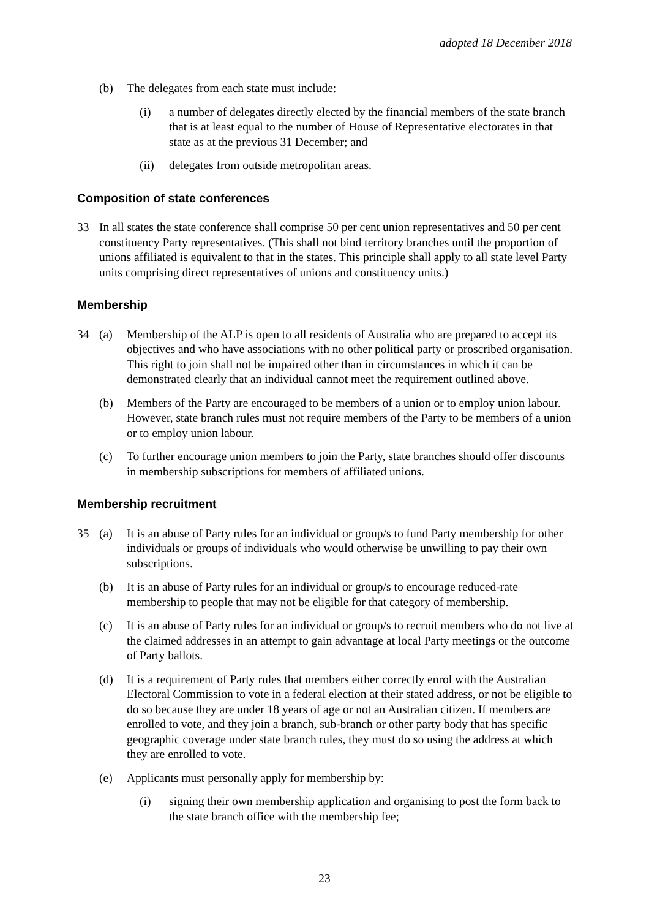adopted 18 December 2018
(b) The delegates from each state must include:
(i) a number of delegates directly elected by the financial members of the state branch that is at least equal to the number of House of Representative electorates in that state as at the previous 31 December; and
(ii) delegates from outside metropolitan areas.
Composition of state conferences
33 In all states the state conference shall comprise 50 per cent union representatives and 50 per cent constituency Party representatives. (This shall not bind territory branches until the proportion of unions affiliated is equivalent to that in the states. This principle shall apply to all state level Party units comprising direct representatives of unions and constituency units.)
Membership
34 (a) Membership of the ALP is open to all residents of Australia who are prepared to accept its objectives and who have associations with no other political party or proscribed organisation. This right to join shall not be impaired other than in circumstances in which it can be demonstrated clearly that an individual cannot meet the requirement outlined above.
(b) Members of the Party are encouraged to be members of a union or to employ union labour. However, state branch rules must not require members of the Party to be members of a union or to employ union labour.
(c) To further encourage union members to join the Party, state branches should offer discounts in membership subscriptions for members of affiliated unions.
Membership recruitment
35 (a) It is an abuse of Party rules for an individual or group/s to fund Party membership for other individuals or groups of individuals who would otherwise be unwilling to pay their own subscriptions.
(b) It is an abuse of Party rules for an individual or group/s to encourage reduced-rate membership to people that may not be eligible for that category of membership.
(c) It is an abuse of Party rules for an individual or group/s to recruit members who do not live at the claimed addresses in an attempt to gain advantage at local Party meetings or the outcome of Party ballots.
(d) It is a requirement of Party rules that members either correctly enrol with the Australian Electoral Commission to vote in a federal election at their stated address, or not be eligible to do so because they are under 18 years of age or not an Australian citizen. If members are enrolled to vote, and they join a branch, sub-branch or other party body that has specific geographic coverage under state branch rules, they must do so using the address at which they are enrolled to vote.
(e) Applicants must personally apply for membership by:
(i) signing their own membership application and organising to post the form back to the state branch office with the membership fee;
23